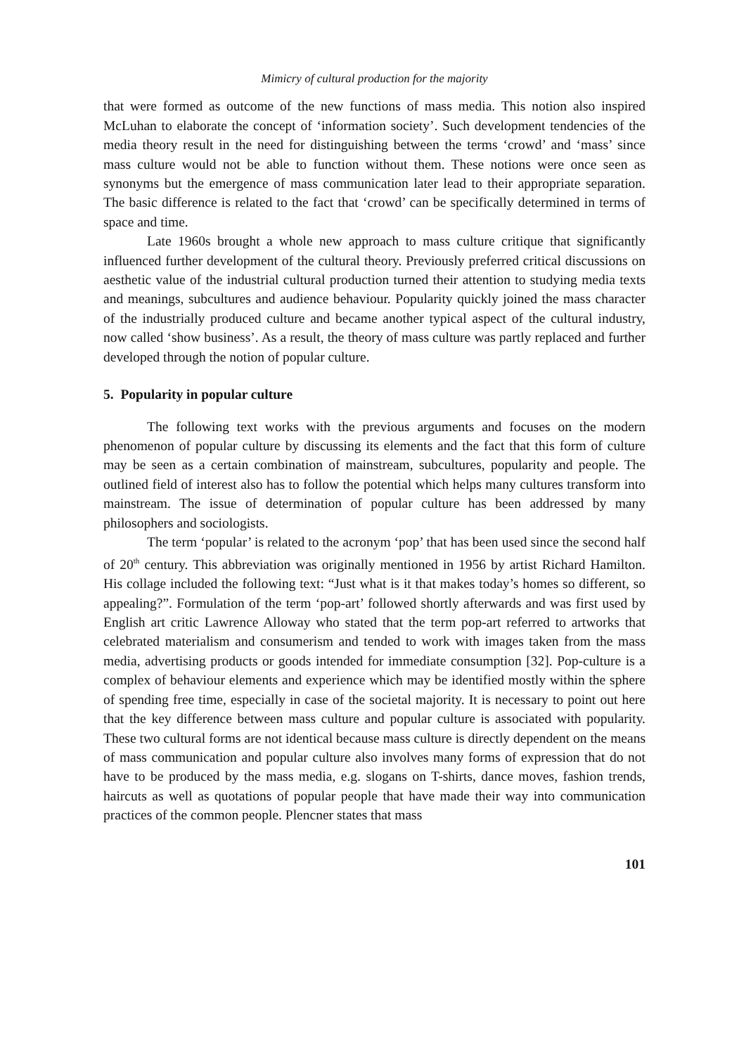Mimicry of cultural production for the majority
that were formed as outcome of the new functions of mass media. This notion also inspired McLuhan to elaborate the concept of ‘information society’. Such development tendencies of the media theory result in the need for distinguishing between the terms ‘crowd’ and ‘mass’ since mass culture would not be able to function without them. These notions were once seen as synonyms but the emergence of mass communication later lead to their appropriate separation. The basic difference is related to the fact that ‘crowd’ can be specifically determined in terms of space and time.
Late 1960s brought a whole new approach to mass culture critique that significantly influenced further development of the cultural theory. Previously preferred critical discussions on aesthetic value of the industrial cultural production turned their attention to studying media texts and meanings, subcultures and audience behaviour. Popularity quickly joined the mass character of the industrially produced culture and became another typical aspect of the cultural industry, now called ‘show business’. As a result, the theory of mass culture was partly replaced and further developed through the notion of popular culture.
5. Popularity in popular culture
The following text works with the previous arguments and focuses on the modern phenomenon of popular culture by discussing its elements and the fact that this form of culture may be seen as a certain combination of mainstream, subcultures, popularity and people. The outlined field of interest also has to follow the potential which helps many cultures transform into mainstream. The issue of determination of popular culture has been addressed by many philosophers and sociologists.
The term ‘popular’ is related to the acronym ‘pop’ that has been used since the second half of 20<sup>th</sup> century. This abbreviation was originally mentioned in 1956 by artist Richard Hamilton. His collage included the following text: “Just what is it that makes today’s homes so different, so appealing?”. Formulation of the term ‘pop-art’ followed shortly afterwards and was first used by English art critic Lawrence Alloway who stated that the term pop-art referred to artworks that celebrated materialism and consumerism and tended to work with images taken from the mass media, advertising products or goods intended for immediate consumption [32]. Pop-culture is a complex of behaviour elements and experience which may be identified mostly within the sphere of spending free time, especially in case of the societal majority. It is necessary to point out here that the key difference between mass culture and popular culture is associated with popularity. These two cultural forms are not identical because mass culture is directly dependent on the means of mass communication and popular culture also involves many forms of expression that do not have to be produced by the mass media, e.g. slogans on T-shirts, dance moves, fashion trends, haircuts as well as quotations of popular people that have made their way into communication practices of the common people. Plencner states that mass
101